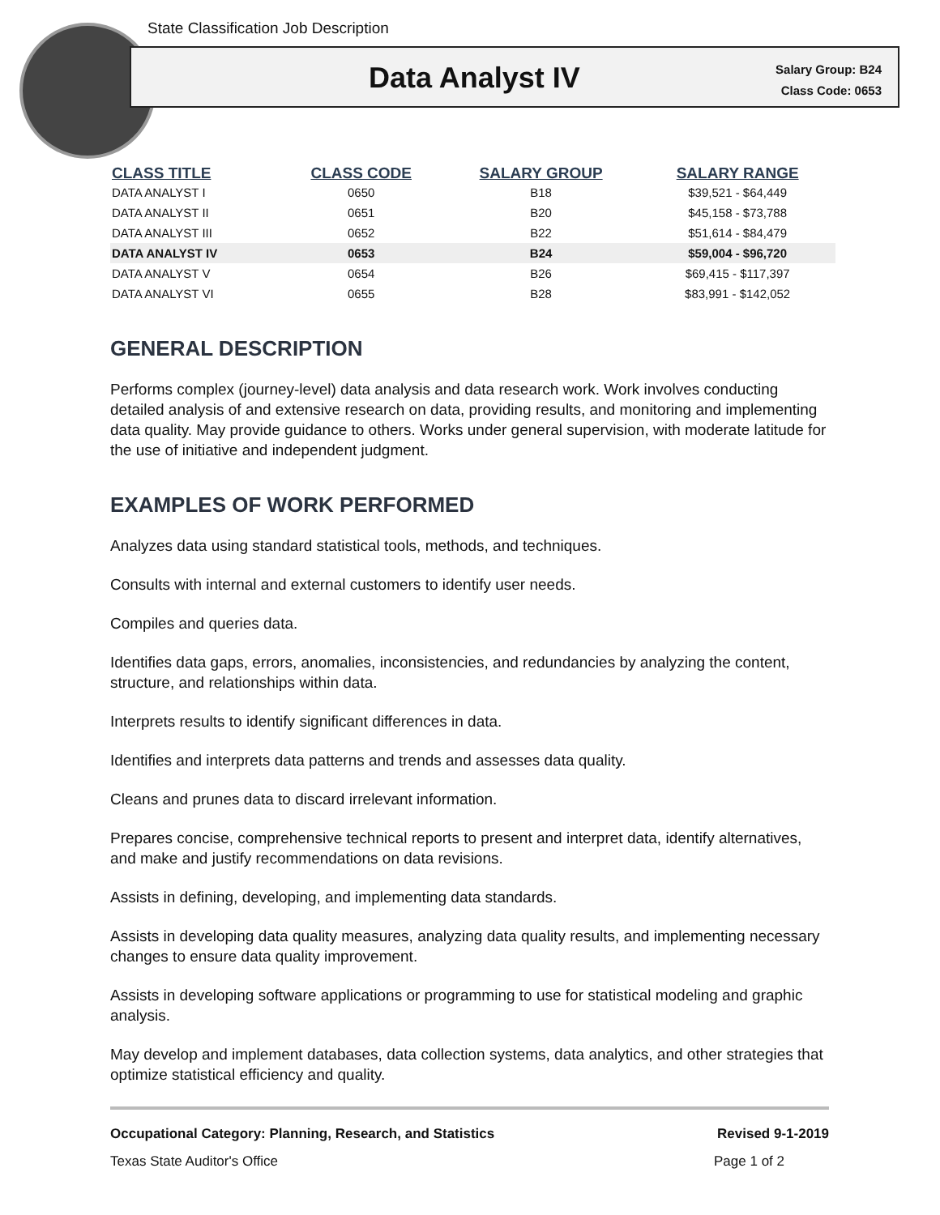State Classification Job Description
Data Analyst IV
Salary Group: B24
Class Code: 0653
| CLASS TITLE | CLASS CODE | SALARY GROUP | SALARY RANGE |
| --- | --- | --- | --- |
| DATA ANALYST I | 0650 | B18 | $39,521 - $64,449 |
| DATA ANALYST II | 0651 | B20 | $45,158 - $73,788 |
| DATA ANALYST III | 0652 | B22 | $51,614 - $84,479 |
| DATA ANALYST IV | 0653 | B24 | $59,004 - $96,720 |
| DATA ANALYST V | 0654 | B26 | $69,415 - $117,397 |
| DATA ANALYST VI | 0655 | B28 | $83,991 - $142,052 |
GENERAL DESCRIPTION
Performs complex (journey-level) data analysis and data research work. Work involves conducting detailed analysis of and extensive research on data, providing results, and monitoring and implementing data quality. May provide guidance to others. Works under general supervision, with moderate latitude for the use of initiative and independent judgment.
EXAMPLES OF WORK PERFORMED
Analyzes data using standard statistical tools, methods, and techniques.
Consults with internal and external customers to identify user needs.
Compiles and queries data.
Identifies data gaps, errors, anomalies, inconsistencies, and redundancies by analyzing the content, structure, and relationships within data.
Interprets results to identify significant differences in data.
Identifies and interprets data patterns and trends and assesses data quality.
Cleans and prunes data to discard irrelevant information.
Prepares concise, comprehensive technical reports to present and interpret data, identify alternatives, and make and justify recommendations on data revisions.
Assists in defining, developing, and implementing data standards.
Assists in developing data quality measures, analyzing data quality results, and implementing necessary changes to ensure data quality improvement.
Assists in developing software applications or programming to use for statistical modeling and graphic analysis.
May develop and implement databases, data collection systems, data analytics, and other strategies that optimize statistical efficiency and quality.
Occupational Category: Planning, Research, and Statistics Revised 9-1-2019
Texas State Auditor's Office Page 1 of 2